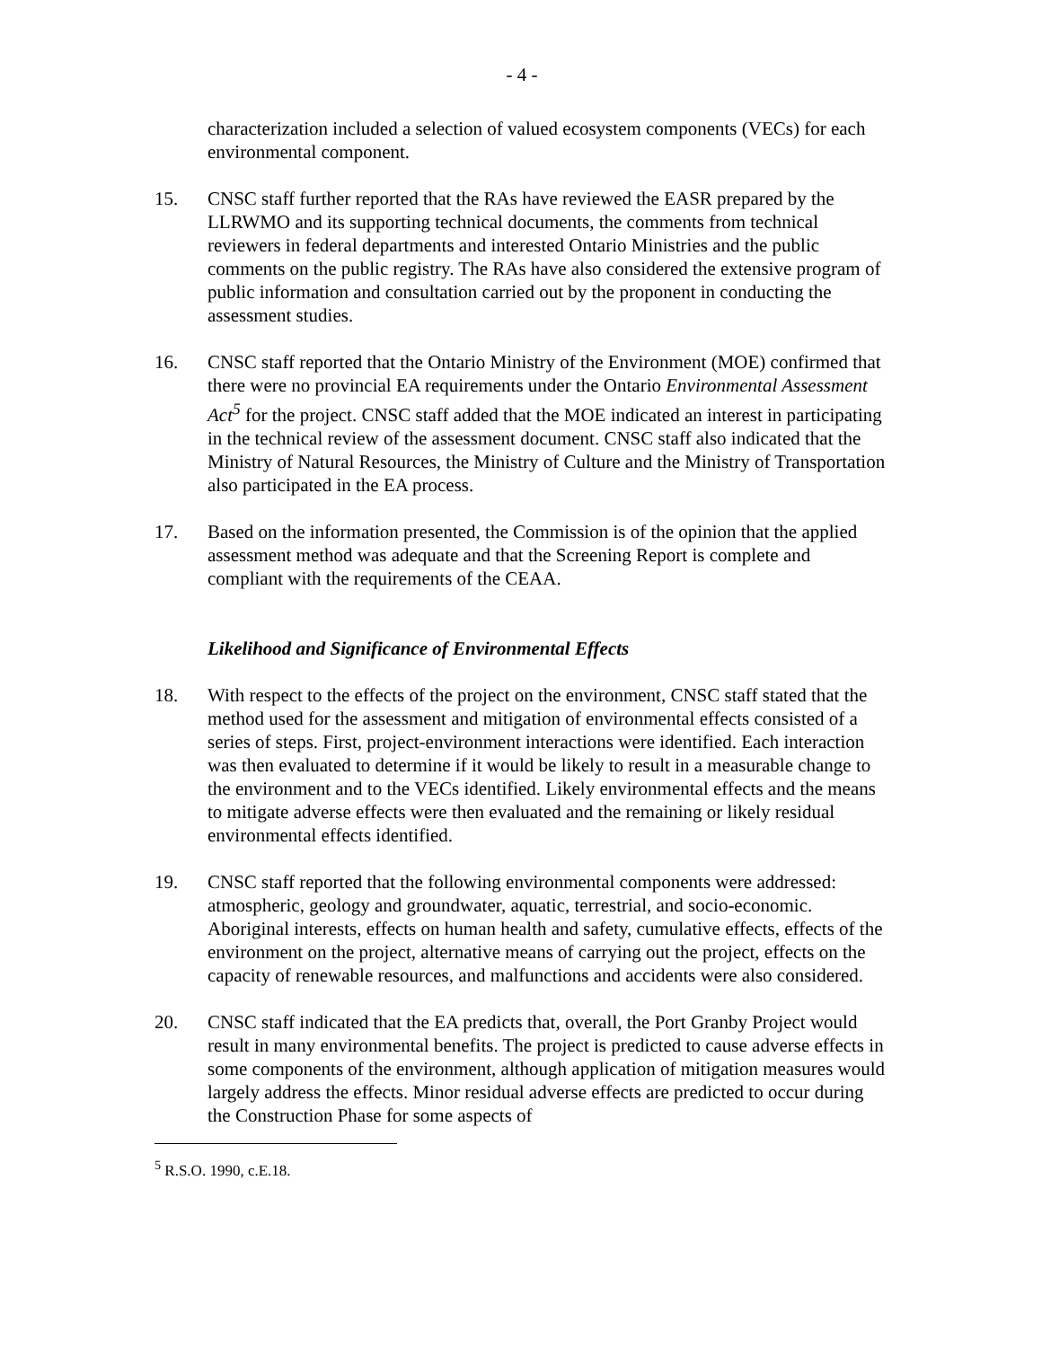- 4 -
characterization included a selection of valued ecosystem components (VECs) for each environmental component.
15. CNSC staff further reported that the RAs have reviewed the EASR prepared by the LLRWMO and its supporting technical documents, the comments from technical reviewers in federal departments and interested Ontario Ministries and the public comments on the public registry. The RAs have also considered the extensive program of public information and consultation carried out by the proponent in conducting the assessment studies.
16. CNSC staff reported that the Ontario Ministry of the Environment (MOE) confirmed that there were no provincial EA requirements under the Ontario Environmental Assessment Act<sup>5</sup> for the project. CNSC staff added that the MOE indicated an interest in participating in the technical review of the assessment document. CNSC staff also indicated that the Ministry of Natural Resources, the Ministry of Culture and the Ministry of Transportation also participated in the EA process.
17. Based on the information presented, the Commission is of the opinion that the applied assessment method was adequate and that the Screening Report is complete and compliant with the requirements of the CEAA.
Likelihood and Significance of Environmental Effects
18. With respect to the effects of the project on the environment, CNSC staff stated that the method used for the assessment and mitigation of environmental effects consisted of a series of steps. First, project-environment interactions were identified. Each interaction was then evaluated to determine if it would be likely to result in a measurable change to the environment and to the VECs identified. Likely environmental effects and the means to mitigate adverse effects were then evaluated and the remaining or likely residual environmental effects identified.
19. CNSC staff reported that the following environmental components were addressed: atmospheric, geology and groundwater, aquatic, terrestrial, and socio-economic. Aboriginal interests, effects on human health and safety, cumulative effects, effects of the environment on the project, alternative means of carrying out the project, effects on the capacity of renewable resources, and malfunctions and accidents were also considered.
20. CNSC staff indicated that the EA predicts that, overall, the Port Granby Project would result in many environmental benefits. The project is predicted to cause adverse effects in some components of the environment, although application of mitigation measures would largely address the effects. Minor residual adverse effects are predicted to occur during the Construction Phase for some aspects of
<sup>5</sup> R.S.O. 1990, c.E.18.